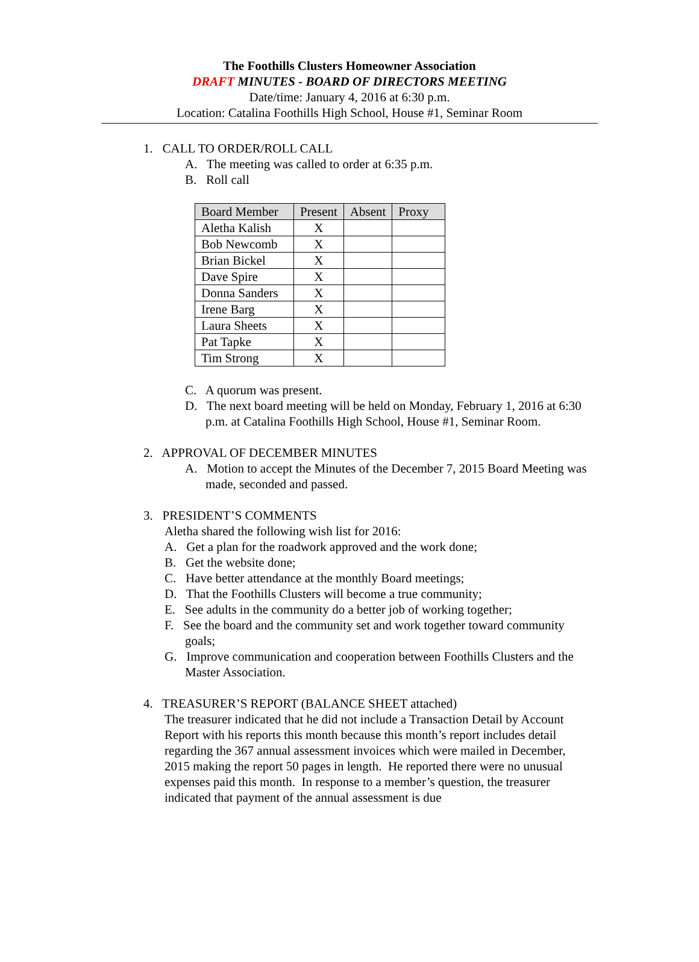The Foothills Clusters Homeowner Association
DRAFT MINUTES - BOARD OF DIRECTORS MEETING
Date/time: January 4, 2016 at 6:30 p.m.
Location: Catalina Foothills High School, House #1, Seminar Room
1. CALL TO ORDER/ROLL CALL
A. The meeting was called to order at 6:35 p.m.
B. Roll call
| Board Member | Present | Absent | Proxy |
| Aletha Kalish | X | | |
| Bob Newcomb | X | | |
| Brian Bickel | X | | |
| Dave Spire | X | | |
| Donna Sanders | X | | |
| Irene Barg | X | | |
| Laura Sheets | X | | |
| Pat Tapke | X | | |
| Tim Strong | X | | |
C. A quorum was present.
D. The next board meeting will be held on Monday, February 1, 2016 at 6:30 p.m. at Catalina Foothills High School, House #1, Seminar Room.
2. APPROVAL OF DECEMBER MINUTES
A. Motion to accept the Minutes of the December 7, 2015 Board Meeting was made, seconded and passed.
3. PRESIDENT’S COMMENTS
Aletha shared the following wish list for 2016:
A. Get a plan for the roadwork approved and the work done;
B. Get the website done;
C. Have better attendance at the monthly Board meetings;
D. That the Foothills Clusters will become a true community;
E. See adults in the community do a better job of working together;
F. See the board and the community set and work together toward community goals;
G. Improve communication and cooperation between Foothills Clusters and the Master Association.
4. TREASURER’S REPORT (BALANCE SHEET attached)
The treasurer indicated that he did not include a Transaction Detail by Account Report with his reports this month because this month’s report includes detail regarding the 367 annual assessment invoices which were mailed in December, 2015 making the report 50 pages in length. He reported there were no unusual expenses paid this month. In response to a member’s question, the treasurer indicated that payment of the annual assessment is due